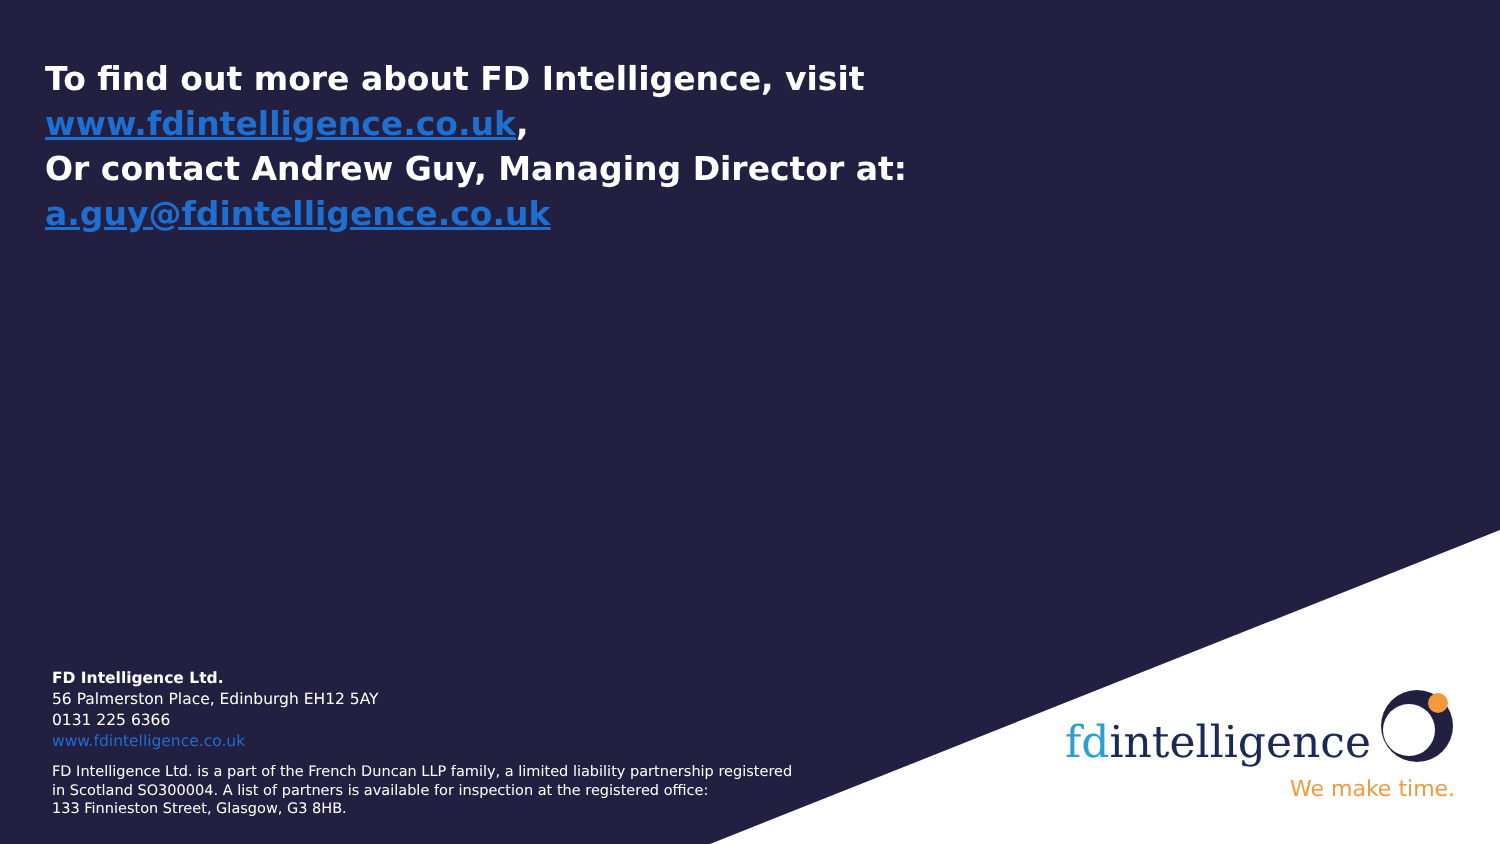To find out more about FD Intelligence, visit
www.fdintelligence.co.uk,
Or contact Andrew Guy, Managing Director at:
a.guy@fdintelligence.co.uk
FD Intelligence Ltd.
56 Palmerston Place, Edinburgh EH12 5AY
0131 225 6366
www.fdintelligence.co.uk
FD Intelligence Ltd. is a part of the French Duncan LLP family, a limited liability partnership registered
in Scotland SO300004. A list of partners is available for inspection at the registered office:
133 Finnieston Street, Glasgow, G3 8HB.
fdintelligence
We make time.